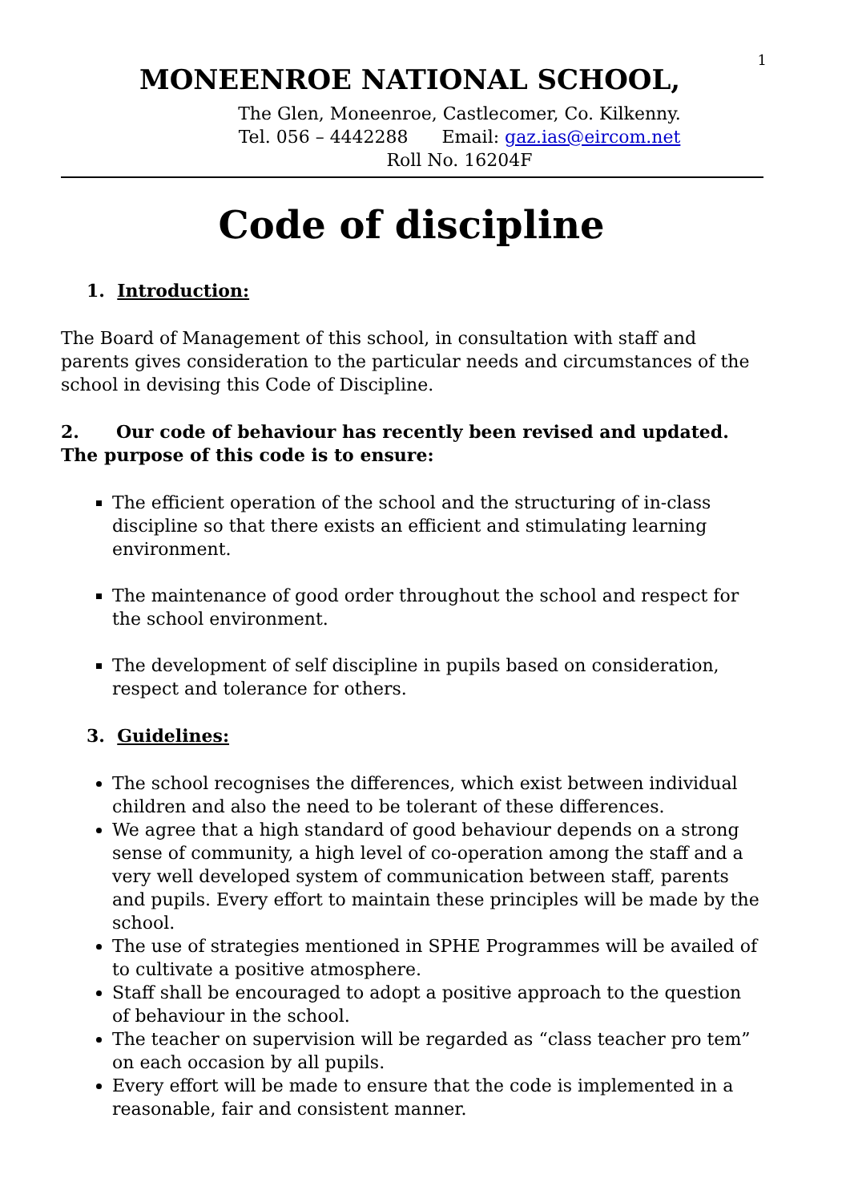1
MONEENROE NATIONAL SCHOOL,
The Glen, Moneenroe, Castlecomer, Co. Kilkenny.
Tel. 056 – 4442288 Email: gaz.ias@eircom.net
Roll No. 16204F
Code of discipline
1. Introduction:
The Board of Management of this school, in consultation with staff and parents gives consideration to the particular needs and circumstances of the school in devising this Code of Discipline.
2. Our code of behaviour has recently been revised and updated. The purpose of this code is to ensure:
The efficient operation of the school and the structuring of in-class discipline so that there exists an efficient and stimulating learning environment.
The maintenance of good order throughout the school and respect for the school environment.
The development of self discipline in pupils based on consideration, respect and tolerance for others.
3. Guidelines:
The school recognises the differences, which exist between individual children and also the need to be tolerant of these differences.
We agree that a high standard of good behaviour depends on a strong sense of community, a high level of co-operation among the staff and a very well developed system of communication between staff, parents and pupils. Every effort to maintain these principles will be made by the school.
The use of strategies mentioned in SPHE Programmes will be availed of to cultivate a positive atmosphere.
Staff shall be encouraged to adopt a positive approach to the question of behaviour in the school.
The teacher on supervision will be regarded as “class teacher pro tem” on each occasion by all pupils.
Every effort will be made to ensure that the code is implemented in a reasonable, fair and consistent manner.